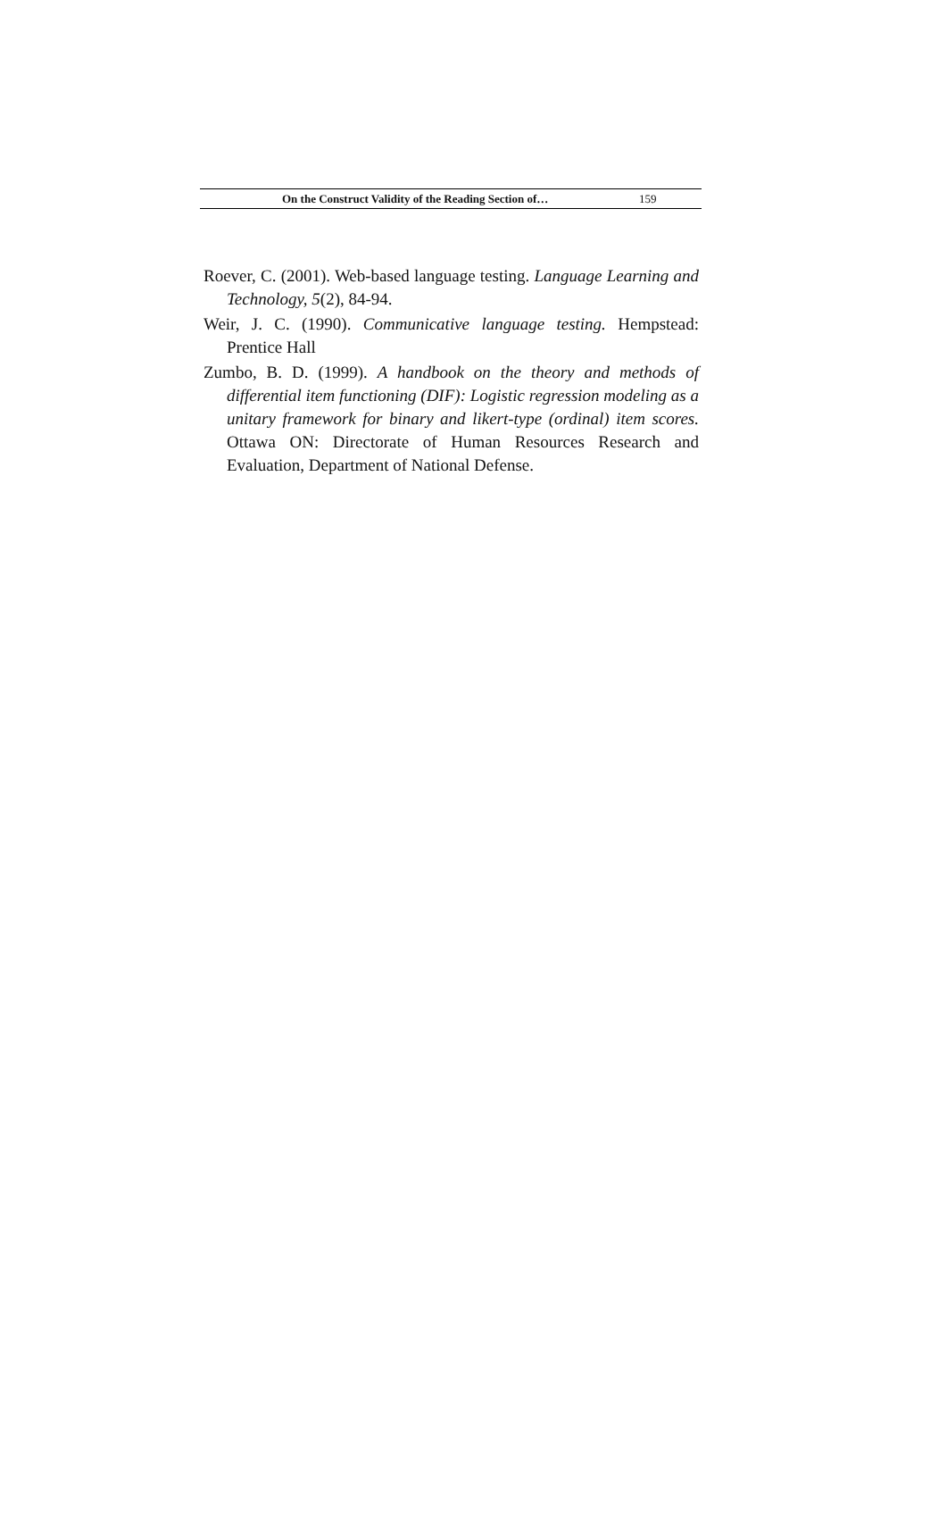On the Construct Validity of the Reading Section of… 159
Roever, C. (2001). Web-based language testing. Language Learning and Technology, 5(2), 84-94.
Weir, J. C. (1990). Communicative language testing. Hempstead: Prentice Hall
Zumbo, B. D. (1999). A handbook on the theory and methods of differential item functioning (DIF): Logistic regression modeling as a unitary framework for binary and likert-type (ordinal) item scores. Ottawa ON: Directorate of Human Resources Research and Evaluation, Department of National Defense.